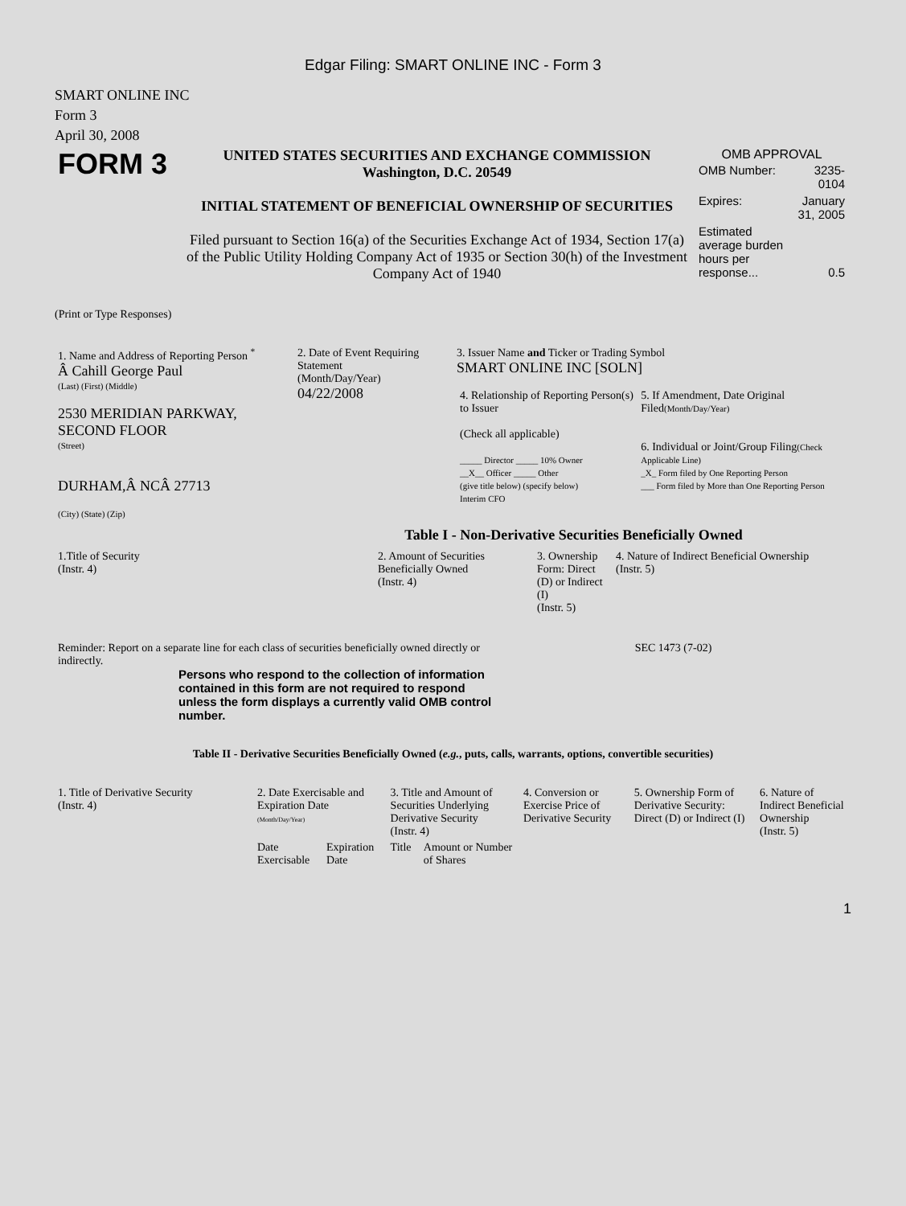Edgar Filing: SMART ONLINE INC - Form 3
SMART ONLINE INC
Form 3
April 30, 2008
| FORM 3 | UNITED STATES SECURITIES AND EXCHANGE COMMISSION Washington, D.C. 20549 INITIAL STATEMENT OF BENEFICIAL OWNERSHIP OF SECURITIES Filed pursuant to Section 16(a) of the Securities Exchange Act of 1934, Section 17(a) of the Public Utility Holding Company Act of 1935 or Section 30(h) of the Investment Company Act of 1940 | OMB APPROVAL / OMB Number: / 3235-0104 / / Expires: / January 31, 2005 / / Estimated average burden hours per response... / 0.5 / |
(Print or Type Responses)
| 1. Name and Address of Reporting Person <sup>*</sup> Â Cahill George Paul (Last) (First) (Middle) 2530 MERIDIAN PARKWAY, SECOND FLOOR (Street) DURHAM,Â NCÂ 27713 (City) (State) (Zip) | 2. Date of Event Requiring Statement (Month/Day/Year) 04/22/2008 | 3. Issuer Name and Ticker or Trading Symbol SMART ONLINE INC [SOLN] / 4. Relationship of Reporting Person(s) to Issuer (Check all applicable) _____ Director _____ 10% Owner __X__ Officer _____ Other (give title below) (specify below) Interim CFO / 5. If Amendment, Date Original Filed (Month/Day/Year) 6. Individual or Joint/Group Filing (Check Applicable Line) _X_ Form filed by One Reporting Person ___ Form filed by More than One Reporting Person / |
Table I - Non-Derivative Securities Beneficially Owned
| 1.Title of Security (Instr. 4) | 2. Amount of Securities Beneficially Owned (Instr. 4) | 3. Ownership Form: Direct (D) or Indirect (I) (Instr. 5) | 4. Nature of Indirect Beneficial Ownership (Instr. 5) |
| --- | --- | --- | --- |
| Reminder: Report on a separate line for each class of securities beneficially owned directly or indirectly. Persons who respond to the collection of information contained in this form are not required to respond unless the form displays a currently valid OMB control number. | SEC 1473 (7-02) |
Table II - Derivative Securities Beneficially Owned (e.g., puts, calls, warrants, options, convertible securities)
| 1. Title of Derivative Security (Instr. 4) | 2. Date Exercisable and Expiration Date (Month/Day/Year) | | 3. Title and Amount of Securities Underlying Derivative Security (Instr. 4) | | 4. Conversion or Exercise Price of Derivative Security | 5. Ownership Form of Derivative Security: Direct (D) or Indirect (I) | 6. Nature of Indirect Beneficial Ownership (Instr. 5) |
| --- | --- | --- | --- | --- | --- | --- | --- |
| | Date Exercisable | Expiration Date | Title | Amount or Number of Shares | | | |
1